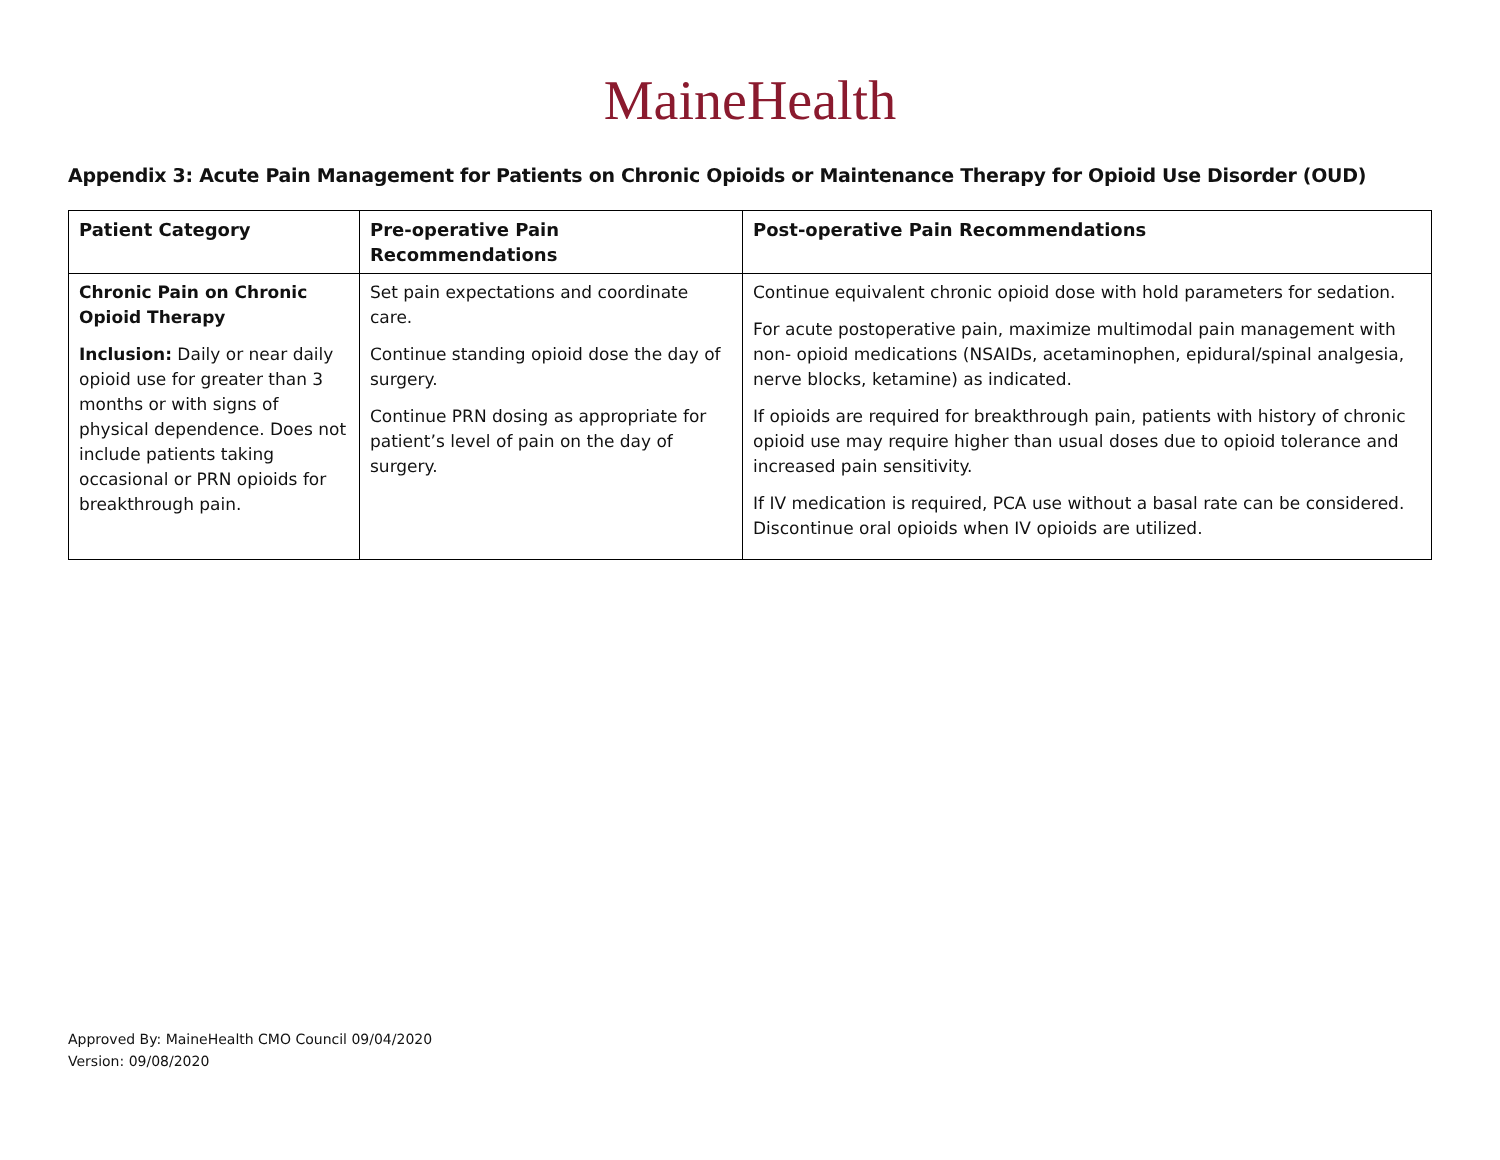MaineHealth
Appendix 3: Acute Pain Management for Patients on Chronic Opioids or Maintenance Therapy for Opioid Use Disorder (OUD)
| Patient Category | Pre-operative Pain Recommendations | Post-operative Pain Recommendations |
| --- | --- | --- |
| Chronic Pain on Chronic Opioid Therapy Inclusion: Daily or near daily opioid use for greater than 3 months or with signs of physical dependence. Does not include patients taking occasional or PRN opioids for breakthrough pain. | Set pain expectations and coordinate care. Continue standing opioid dose the day of surgery. Continue PRN dosing as appropriate for patient’s level of pain on the day of surgery. | Continue equivalent chronic opioid dose with hold parameters for sedation. For acute postoperative pain, maximize multimodal pain management with non- opioid medications (NSAIDs, acetaminophen, epidural/spinal analgesia, nerve blocks, ketamine) as indicated. If opioids are required for breakthrough pain, patients with history of chronic opioid use may require higher than usual doses due to opioid tolerance and increased pain sensitivity. If IV medication is required, PCA use without a basal rate can be considered. Discontinue oral opioids when IV opioids are utilized. |
Approved By: MaineHealth CMO Council 09/04/2020
Version: 09/08/2020